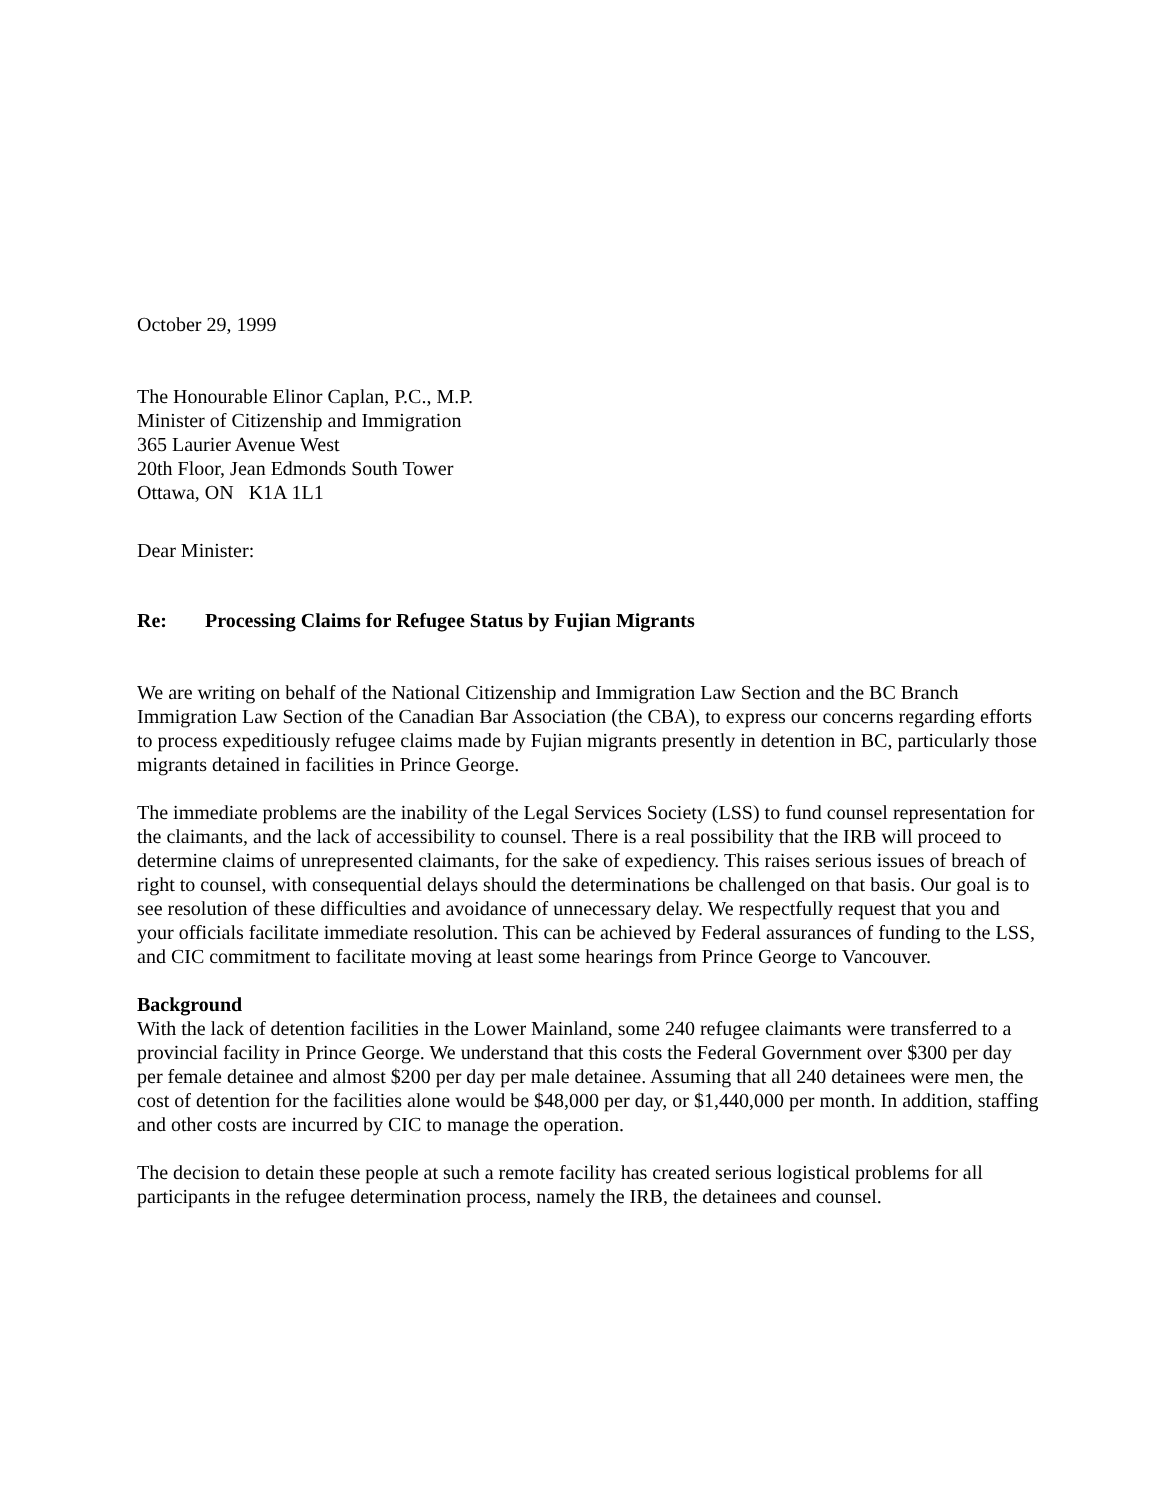October 29, 1999
The Honourable Elinor Caplan, P.C., M.P.
Minister of Citizenship and Immigration
365 Laurier Avenue West
20th Floor, Jean Edmonds South Tower
Ottawa, ON K1A 1L1
Dear Minister:
Re: Processing Claims for Refugee Status by Fujian Migrants
We are writing on behalf of the National Citizenship and Immigration Law Section and the BC Branch Immigration Law Section of the Canadian Bar Association (the CBA), to express our concerns regarding efforts to process expeditiously refugee claims made by Fujian migrants presently in detention in BC, particularly those migrants detained in facilities in Prince George.
The immediate problems are the inability of the Legal Services Society (LSS) to fund counsel representation for the claimants, and the lack of accessibility to counsel. There is a real possibility that the IRB will proceed to determine claims of unrepresented claimants, for the sake of expediency. This raises serious issues of breach of right to counsel, with consequential delays should the determinations be challenged on that basis. Our goal is to see resolution of these difficulties and avoidance of unnecessary delay. We respectfully request that you and your officials facilitate immediate resolution. This can be achieved by Federal assurances of funding to the LSS, and CIC commitment to facilitate moving at least some hearings from Prince George to Vancouver.
Background
With the lack of detention facilities in the Lower Mainland, some 240 refugee claimants were transferred to a provincial facility in Prince George. We understand that this costs the Federal Government over $300 per day per female detainee and almost $200 per day per male detainee. Assuming that all 240 detainees were men, the cost of detention for the facilities alone would be $48,000 per day, or $1,440,000 per month. In addition, staffing and other costs are incurred by CIC to manage the operation.
The decision to detain these people at such a remote facility has created serious logistical problems for all participants in the refugee determination process, namely the IRB, the detainees and counsel.